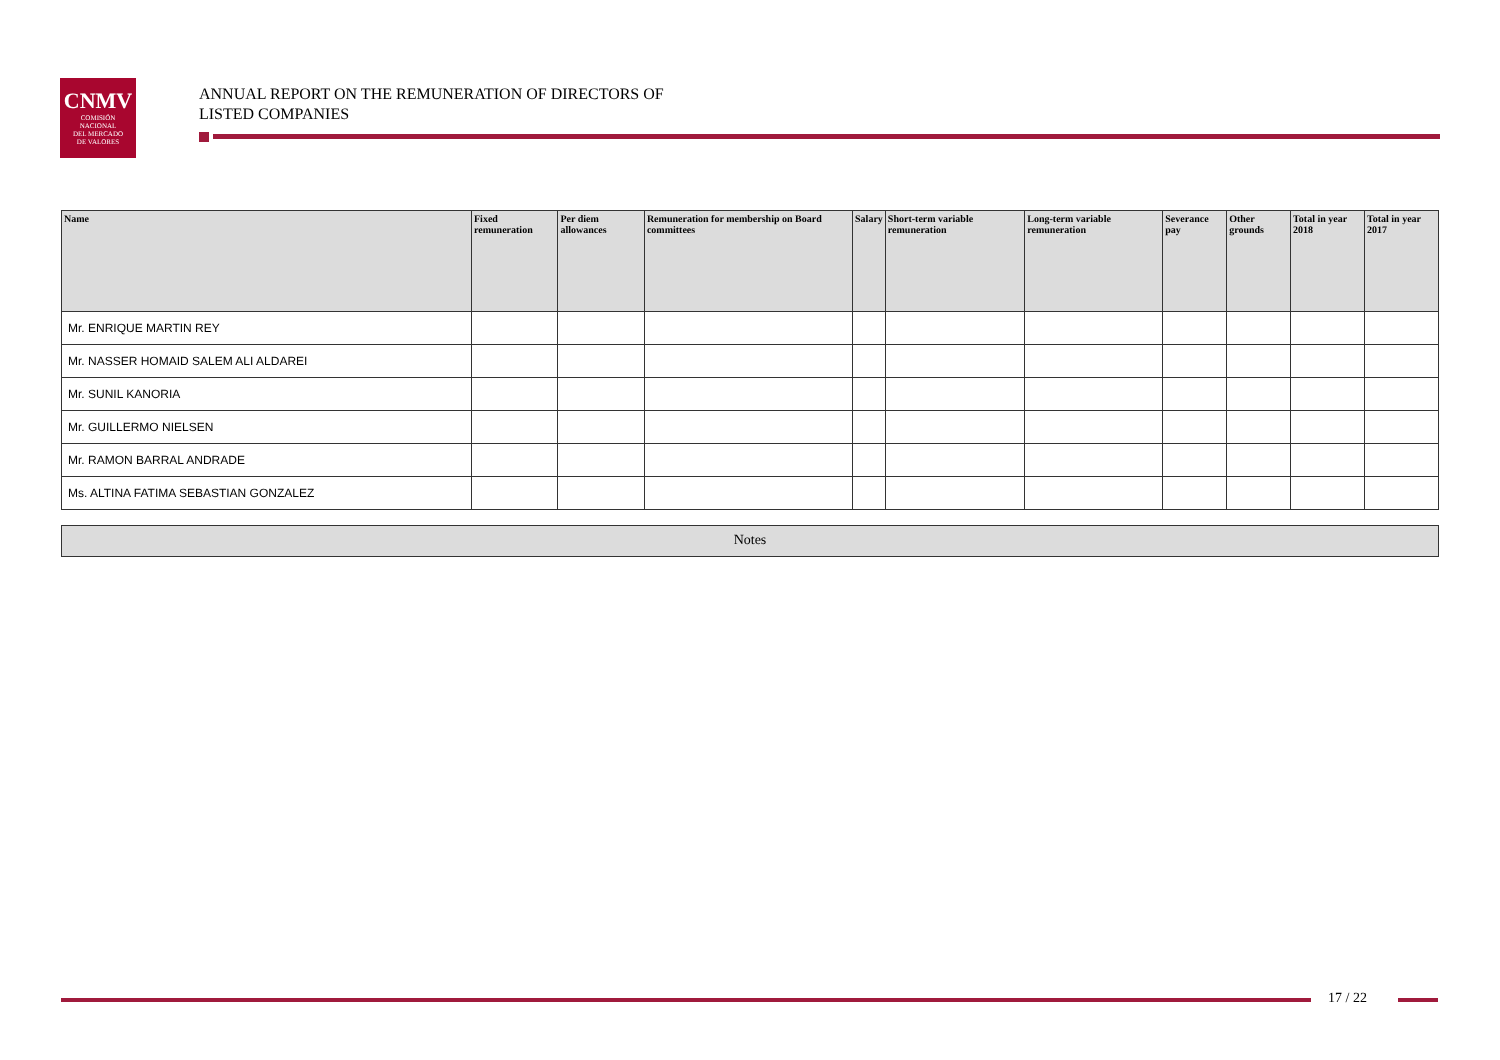CNMV
COMISIÓN
NACIONAL
DEL MERCADO
DE VALORES
ANNUAL REPORT ON THE REMUNERATION OF DIRECTORS OF
LISTED COMPANIES
| Name | Fixed remuneration | Per diem allowances | Remuneration for membership on Board committees | Salary | Short-term variable remuneration | Long-term variable remuneration | Severance pay | Other grounds | Total in year 2018 | Total in year 2017 |
| --- | --- | --- | --- | --- | --- | --- | --- | --- | --- | --- |
| Mr. ENRIQUE MARTIN REY | | | | | | | | | | |
| Mr. NASSER HOMAID SALEM ALI ALDAREI | | | | | | | | | | |
| Mr. SUNIL KANORIA | | | | | | | | | | |
| Mr. GUILLERMO NIELSEN | | | | | | | | | | |
| Mr. RAMON BARRAL ANDRADE | | | | | | | | | | |
| Ms. ALTINA FATIMA SEBASTIAN GONZALEZ | | | | | | | | | | |
Notes
17 / 22